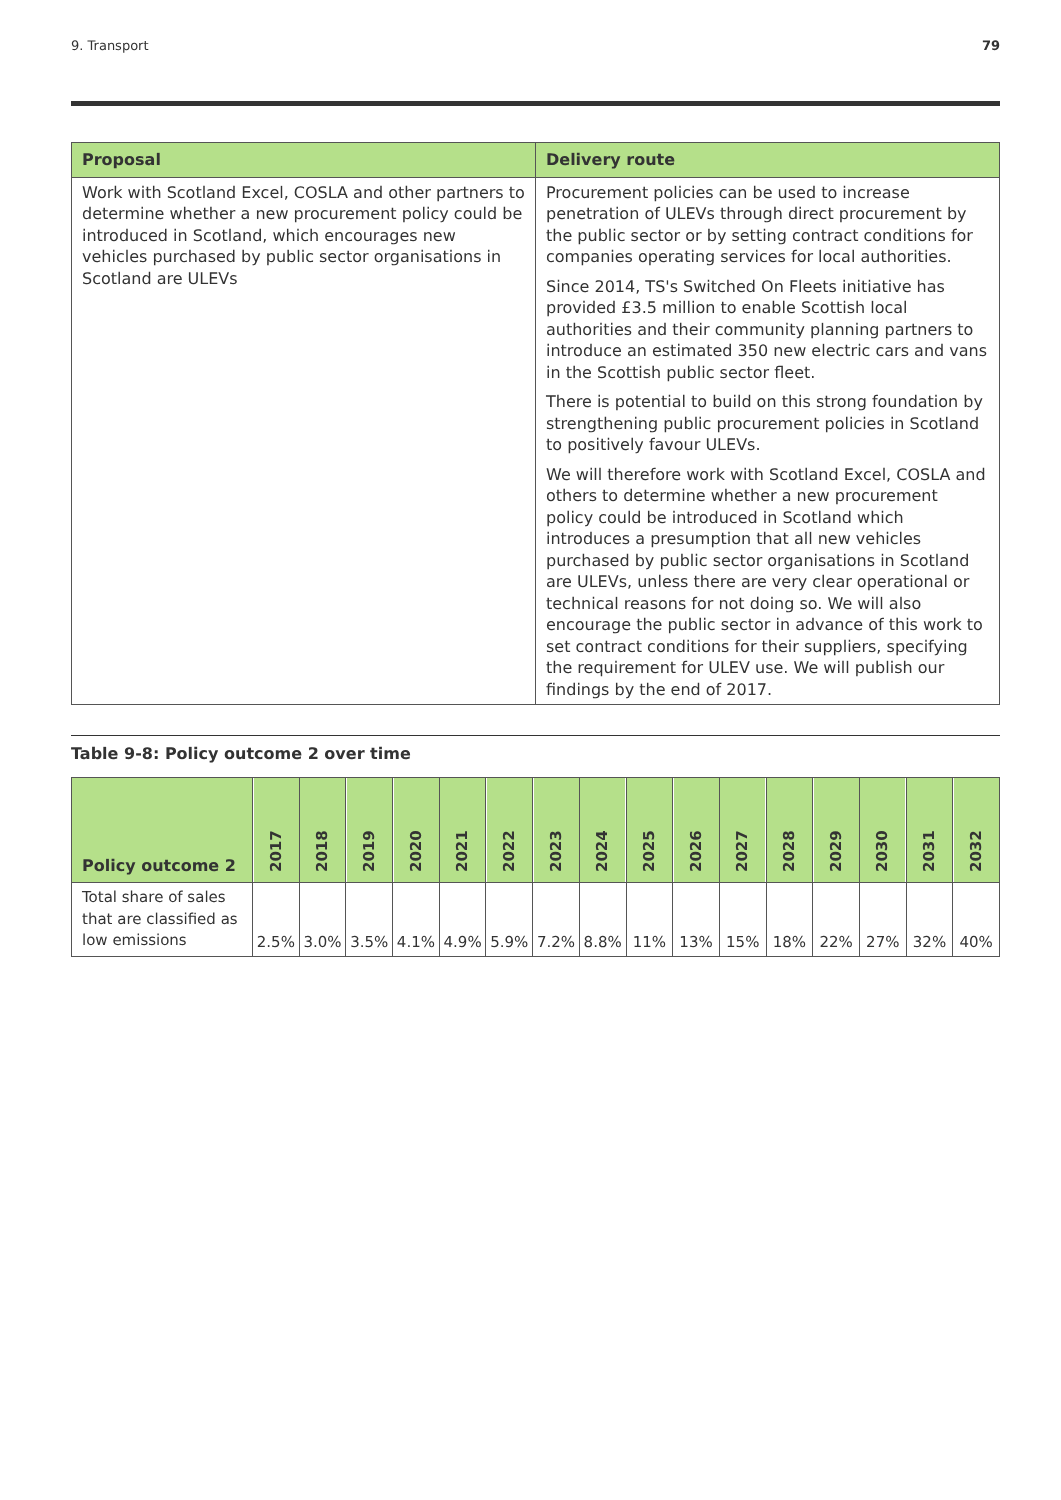9. Transport 79
| Proposal | Delivery route |
| --- | --- |
| Work with Scotland Excel, COSLA and other partners to determine whether a new procurement policy could be introduced in Scotland, which encourages new vehicles purchased by public sector organisations in Scotland are ULEVs | Procurement policies can be used to increase penetration of ULEVs through direct procurement by the public sector or by setting contract conditions for companies operating services for local authorities. |
| | Since 2014, TS's Switched On Fleets initiative has provided £3.5 million to enable Scottish local authorities and their community planning partners to introduce an estimated 350 new electric cars and vans in the Scottish public sector fleet. |
| | There is potential to build on this strong foundation by strengthening public procurement policies in Scotland to positively favour ULEVs. |
| | We will therefore work with Scotland Excel, COSLA and others to determine whether a new procurement policy could be introduced in Scotland which introduces a presumption that all new vehicles purchased by public sector organisations in Scotland are ULEVs, unless there are very clear operational or technical reasons for not doing so. We will also encourage the public sector in advance of this work to set contract conditions for their suppliers, specifying the requirement for ULEV use. We will publish our findings by the end of 2017. |
Table 9-8: Policy outcome 2 over time
| Policy outcome 2 | 2017 | 2018 | 2019 | 2020 | 2021 | 2022 | 2023 | 2024 | 2025 | 2026 | 2027 | 2028 | 2029 | 2030 | 2031 | 2032 |
| --- | --- | --- | --- | --- | --- | --- | --- | --- | --- | --- | --- | --- | --- | --- | --- | --- |
| Total share of sales that are classified as low emissions | 2.5% | 3.0% | 3.5% | 4.1% | 4.9% | 5.9% | 7.2% | 8.8% | 11% | 13% | 15% | 18% | 22% | 27% | 32% | 40% |